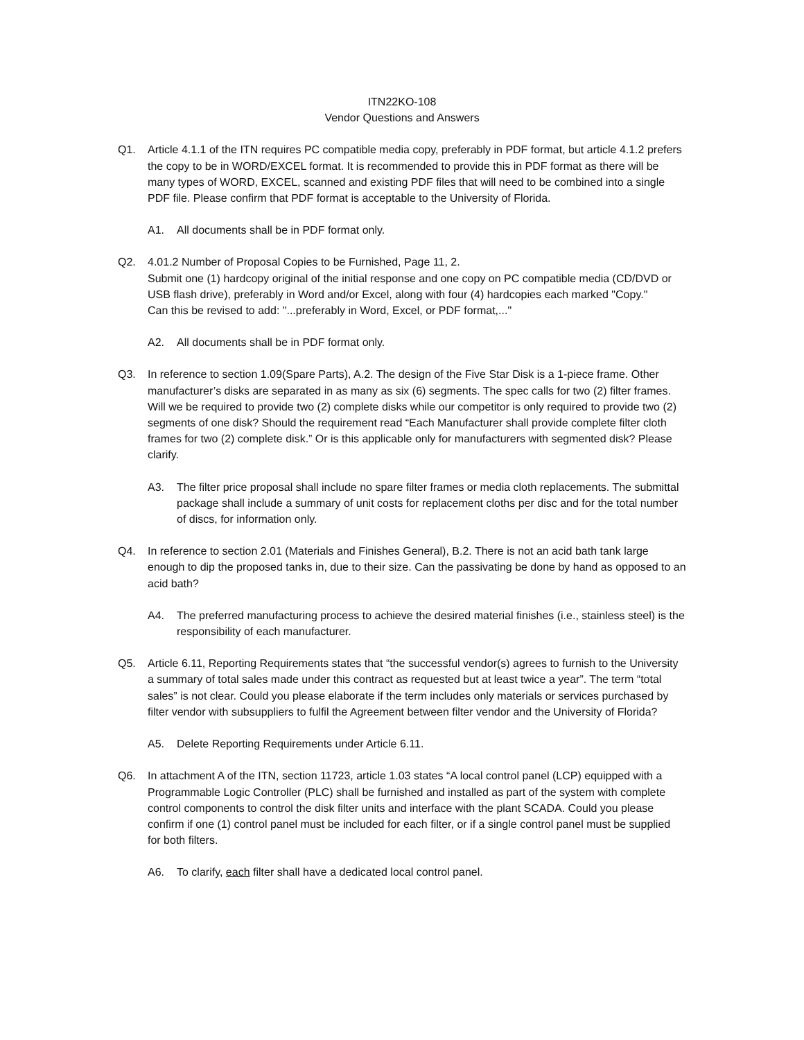ITN22KO-108
Vendor Questions and Answers
Q1. Article 4.1.1 of the ITN requires PC compatible media copy, preferably in PDF format, but article 4.1.2 prefers the copy to be in WORD/EXCEL format. It is recommended to provide this in PDF format as there will be many types of WORD, EXCEL, scanned and existing PDF files that will need to be combined into a single PDF file. Please confirm that PDF format is acceptable to the University of Florida.
A1. All documents shall be in PDF format only.
Q2. 4.01.2 Number of Proposal Copies to be Furnished, Page 11, 2.
Submit one (1) hardcopy original of the initial response and one copy on PC compatible media (CD/DVD or USB flash drive), preferably in Word and/or Excel, along with four (4) hardcopies each marked "Copy."
Can this be revised to add: "...preferably in Word, Excel, or PDF format,..."
A2. All documents shall be in PDF format only.
Q3. In reference to section 1.09(Spare Parts), A.2. The design of the Five Star Disk is a 1-piece frame. Other manufacturer’s disks are separated in as many as six (6) segments. The spec calls for two (2) filter frames. Will we be required to provide two (2) complete disks while our competitor is only required to provide two (2) segments of one disk? Should the requirement read “Each Manufacturer shall provide complete filter cloth frames for two (2) complete disk.” Or is this applicable only for manufacturers with segmented disk? Please clarify.
A3. The filter price proposal shall include no spare filter frames or media cloth replacements. The submittal package shall include a summary of unit costs for replacement cloths per disc and for the total number of discs, for information only.
Q4. In reference to section 2.01 (Materials and Finishes General), B.2. There is not an acid bath tank large enough to dip the proposed tanks in, due to their size. Can the passivating be done by hand as opposed to an acid bath?
A4. The preferred manufacturing process to achieve the desired material finishes (i.e., stainless steel) is the responsibility of each manufacturer.
Q5. Article 6.11, Reporting Requirements states that “the successful vendor(s) agrees to furnish to the University a summary of total sales made under this contract as requested but at least twice a year”. The term “total sales” is not clear. Could you please elaborate if the term includes only materials or services purchased by filter vendor with subsuppliers to fulfil the Agreement between filter vendor and the University of Florida?
A5. Delete Reporting Requirements under Article 6.11.
Q6. In attachment A of the ITN, section 11723, article 1.03 states “A local control panel (LCP) equipped with a Programmable Logic Controller (PLC) shall be furnished and installed as part of the system with complete control components to control the disk filter units and interface with the plant SCADA. Could you please confirm if one (1) control panel must be included for each filter, or if a single control panel must be supplied for both filters.
A6. To clarify, each filter shall have a dedicated local control panel.